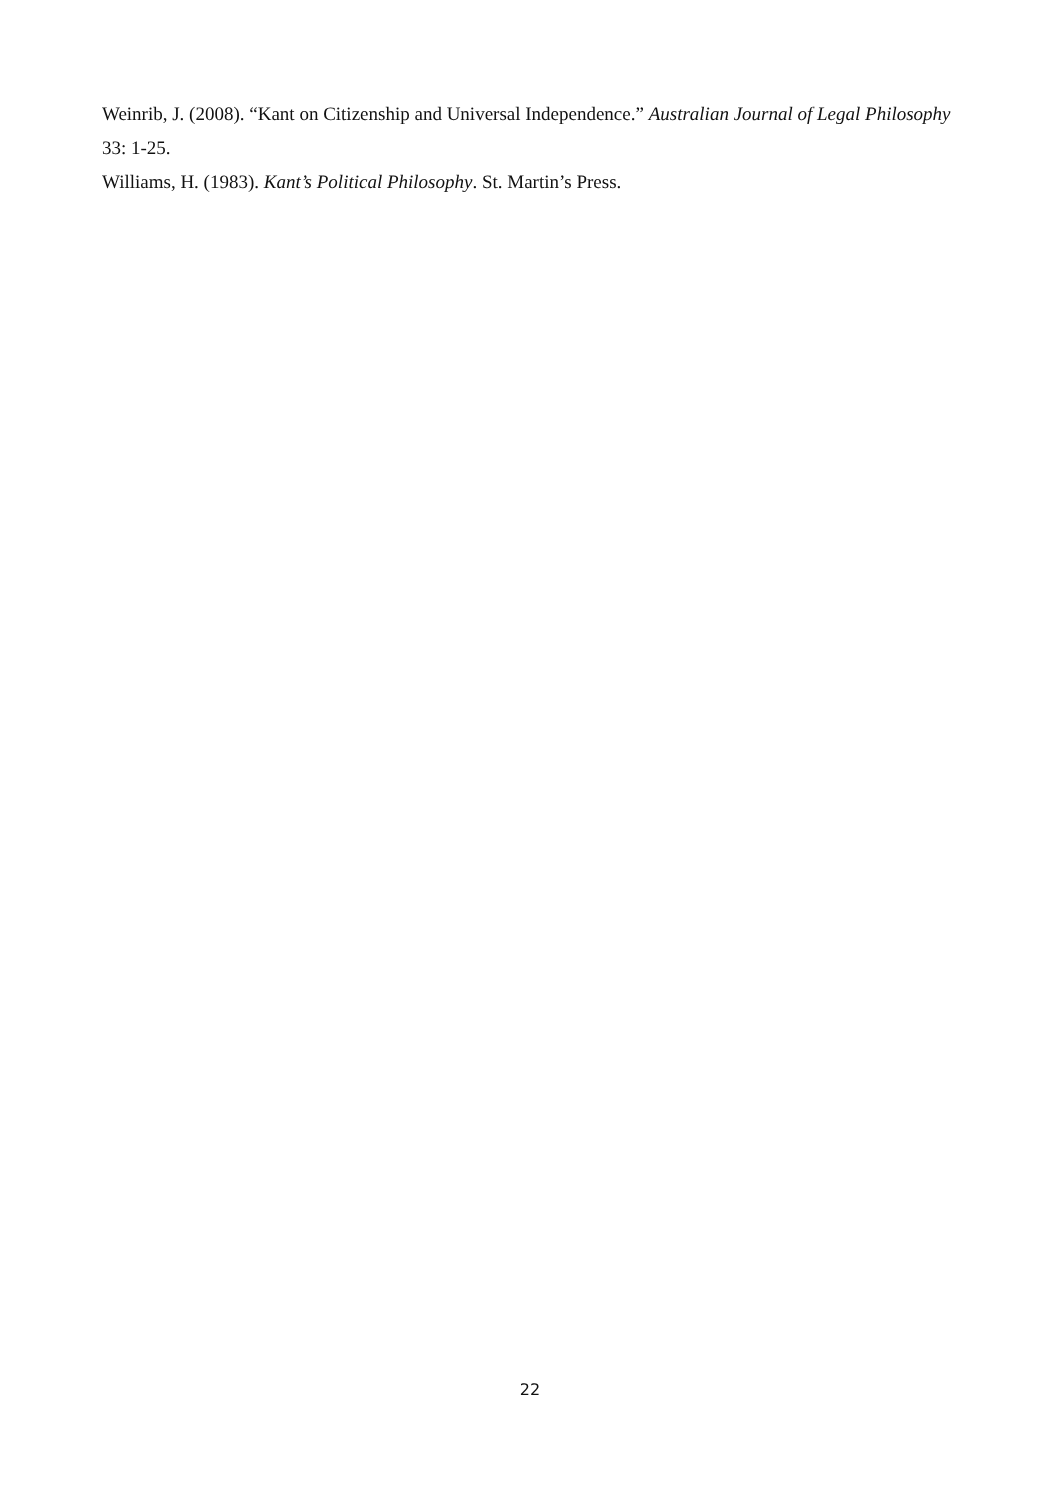Weinrib, J. (2008). “Kant on Citizenship and Universal Independence.” Australian Journal of Legal Philosophy 33: 1-25.
Williams, H. (1983). Kant’s Political Philosophy. St. Martin’s Press.
22